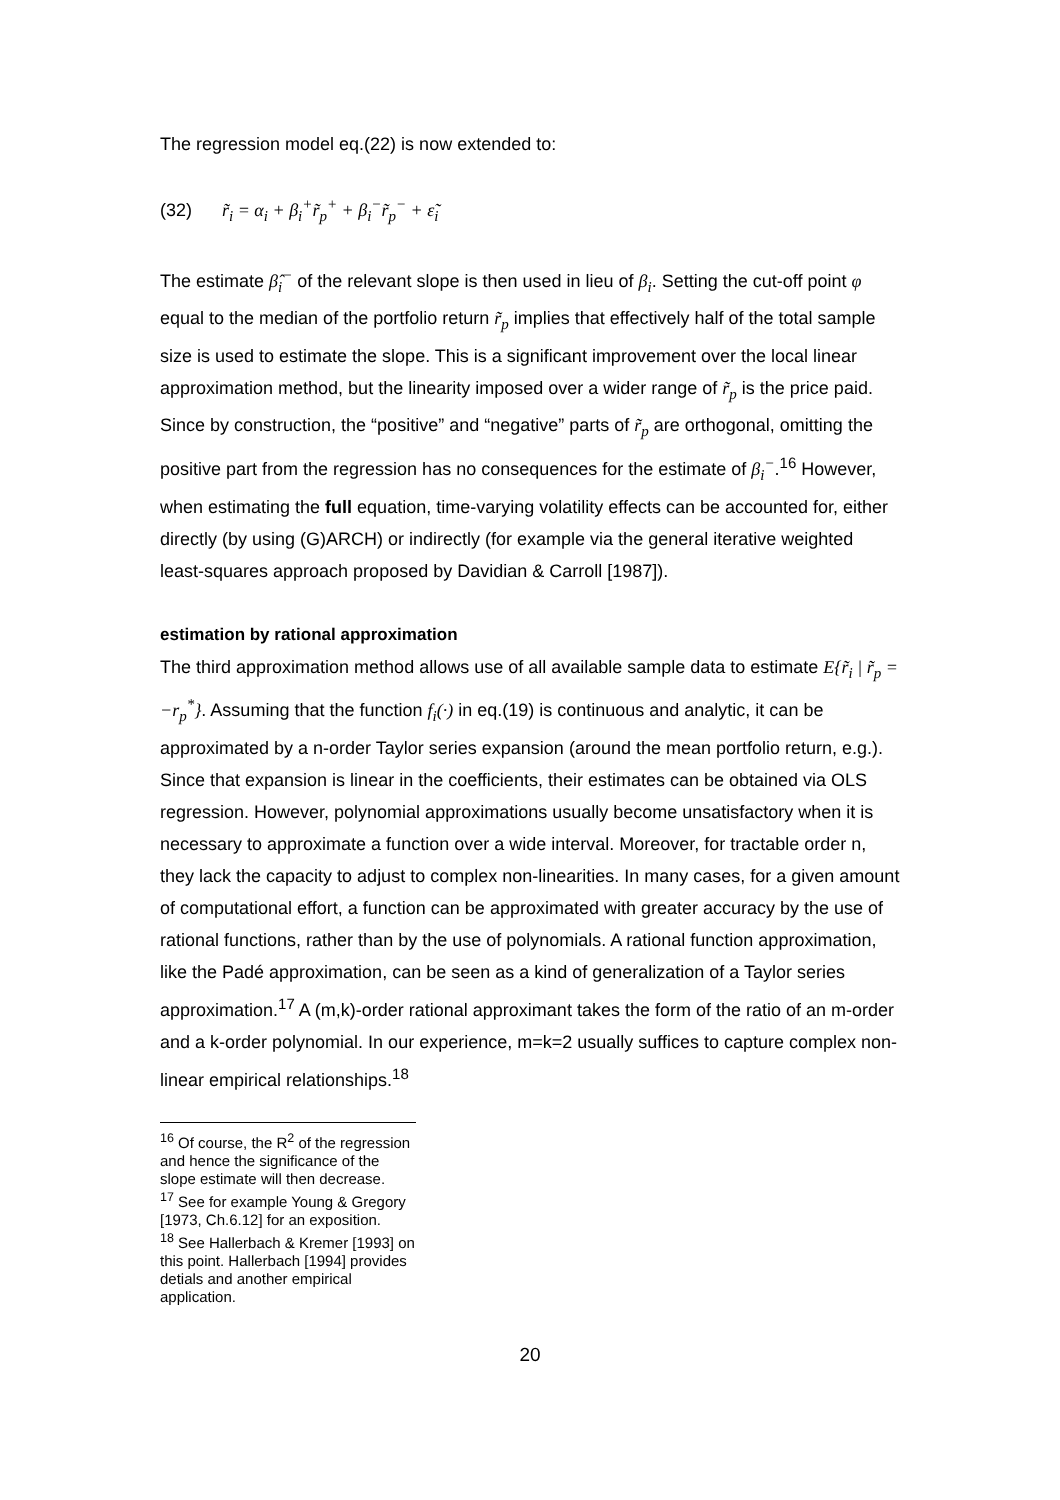The regression model eq.(22) is now extended to:
(32) r̃<sub>i</sub> = α<sub>i</sub> + β<sub>i</sub><sup>+</sup>r̃<sub>p</sub><sup>+</sup> + β<sub>i</sub><sup>−</sup>r̃<sub>p</sub><sup>−</sup> + ε̃<sub>i</sub>
The estimate β̂<sub>i</sub><sup>−</sup> of the relevant slope is then used in lieu of β<sub>i</sub>. Setting the cut-off point φ equal to the median of the portfolio return r̃<sub>p</sub> implies that effectively half of the total sample size is used to estimate the slope. This is a significant improvement over the local linear approximation method, but the linearity imposed over a wider range of r̃<sub>p</sub> is the price paid. Since by construction, the “positive” and “negative” parts of r̃<sub>p</sub> are orthogonal, omitting the positive part from the regression has no consequences for the estimate of β<sub>i</sub><sup>−</sup>.<sup>16</sup> However, when estimating the full equation, time-varying volatility effects can be accounted for, either directly (by using (G)ARCH) or indirectly (for example via the general iterative weighted least-squares approach proposed by Davidian & Carroll [1987]).
estimation by rational approximation
The third approximation method allows use of all available sample data to estimate E{r̃<sub>i</sub> | r̃<sub>p</sub> = −r<sub>p</sub><sup>*</sup>}. Assuming that the function f<sub>i</sub>(·) in eq.(19) is continuous and analytic, it can be approximated by a n-order Taylor series expansion (around the mean portfolio return, e.g.). Since that expansion is linear in the coefficients, their estimates can be obtained via OLS regression. However, polynomial approximations usually become unsatisfactory when it is necessary to approximate a function over a wide interval. Moreover, for tractable order n, they lack the capacity to adjust to complex non-linearities. In many cases, for a given amount of computational effort, a function can be approximated with greater accuracy by the use of rational functions, rather than by the use of polynomials. A rational function approximation, like the Padé approximation, can be seen as a kind of generalization of a Taylor series approximation.<sup>17</sup> A (m,k)-order rational approximant takes the form of the ratio of an m-order and a k-order polynomial. In our experience, m=k=2 usually suffices to capture complex non-linear empirical relationships.<sup>18</sup>
<sup>16</sup> Of course, the R<sup>2</sup> of the regression and hence the significance of the slope estimate will then decrease.
<sup>17</sup> See for example Young & Gregory [1973, Ch.6.12] for an exposition.
<sup>18</sup> See Hallerbach & Kremer [1993] on this point. Hallerbach [1994] provides detials and another empirical application.
20